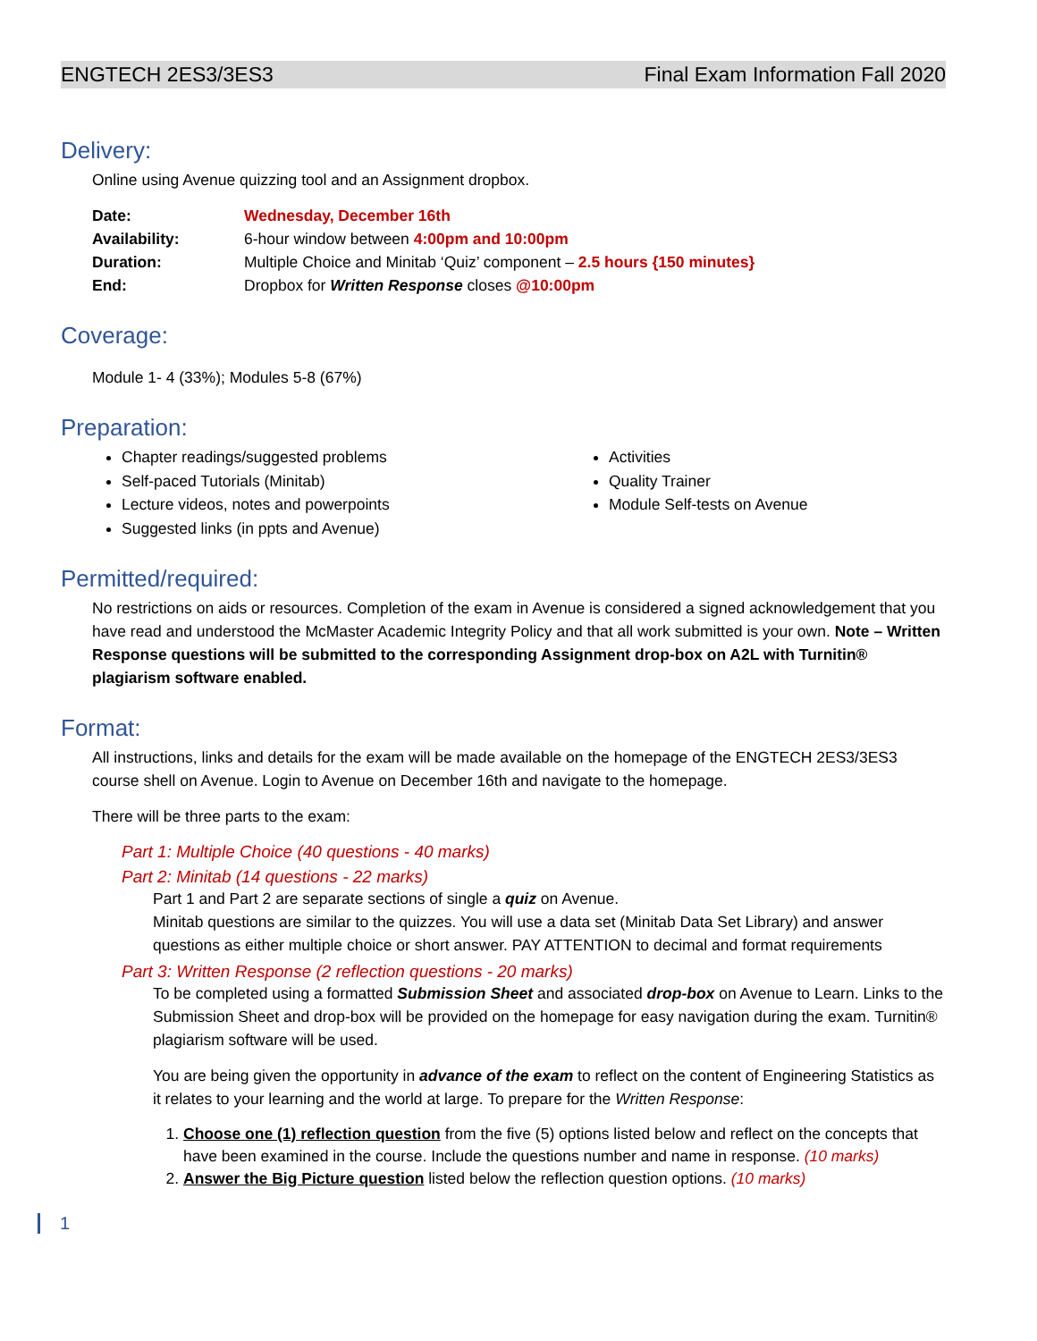ENGTECH 2ES3/3ES3 Final Exam Information Fall 2020
Delivery:
Online using Avenue quizzing tool and an Assignment dropbox.
| Date: | Wednesday, December 16th |
| Availability: | 6-hour window between 4:00pm and 10:00pm |
| Duration: | Multiple Choice and Minitab ‘Quiz’ component – 2.5 hours {150 minutes} |
| End: | Dropbox for Written Response closes @10:00pm |
Coverage:
Module 1- 4 (33%); Modules 5-8 (67%)
Preparation:
Chapter readings/suggested problems
Self-paced Tutorials (Minitab)
Lecture videos, notes and powerpoints
Suggested links (in ppts and Avenue)
Activities
Quality Trainer
Module Self-tests on Avenue
Permitted/required:
No restrictions on aids or resources. Completion of the exam in Avenue is considered a signed acknowledgement that you have read and understood the McMaster Academic Integrity Policy and that all work submitted is your own. Note – Written Response questions will be submitted to the corresponding Assignment drop-box on A2L with Turnitin® plagiarism software enabled.
Format:
All instructions, links and details for the exam will be made available on the homepage of the ENGTECH 2ES3/3ES3 course shell on Avenue. Login to Avenue on December 16th and navigate to the homepage.
There will be three parts to the exam:
Part 1: Multiple Choice (40 questions - 40 marks)
Part 2: Minitab (14 questions - 22 marks)
Part 1 and Part 2 are separate sections of single a quiz on Avenue.
Minitab questions are similar to the quizzes. You will use a data set (Minitab Data Set Library) and answer questions as either multiple choice or short answer. PAY ATTENTION to decimal and format requirements
Part 3: Written Response (2 reflection questions - 20 marks)
To be completed using a formatted Submission Sheet and associated drop-box on Avenue to Learn. Links to the Submission Sheet and drop-box will be provided on the homepage for easy navigation during the exam. Turnitin® plagiarism software will be used.
You are being given the opportunity in advance of the exam to reflect on the content of Engineering Statistics as it relates to your learning and the world at large. To prepare for the Written Response:
1. Choose one (1) reflection question from the five (5) options listed below and reflect on the concepts that have been examined in the course. Include the questions number and name in response. (10 marks)
2. Answer the Big Picture question listed below the reflection question options. (10 marks)
1